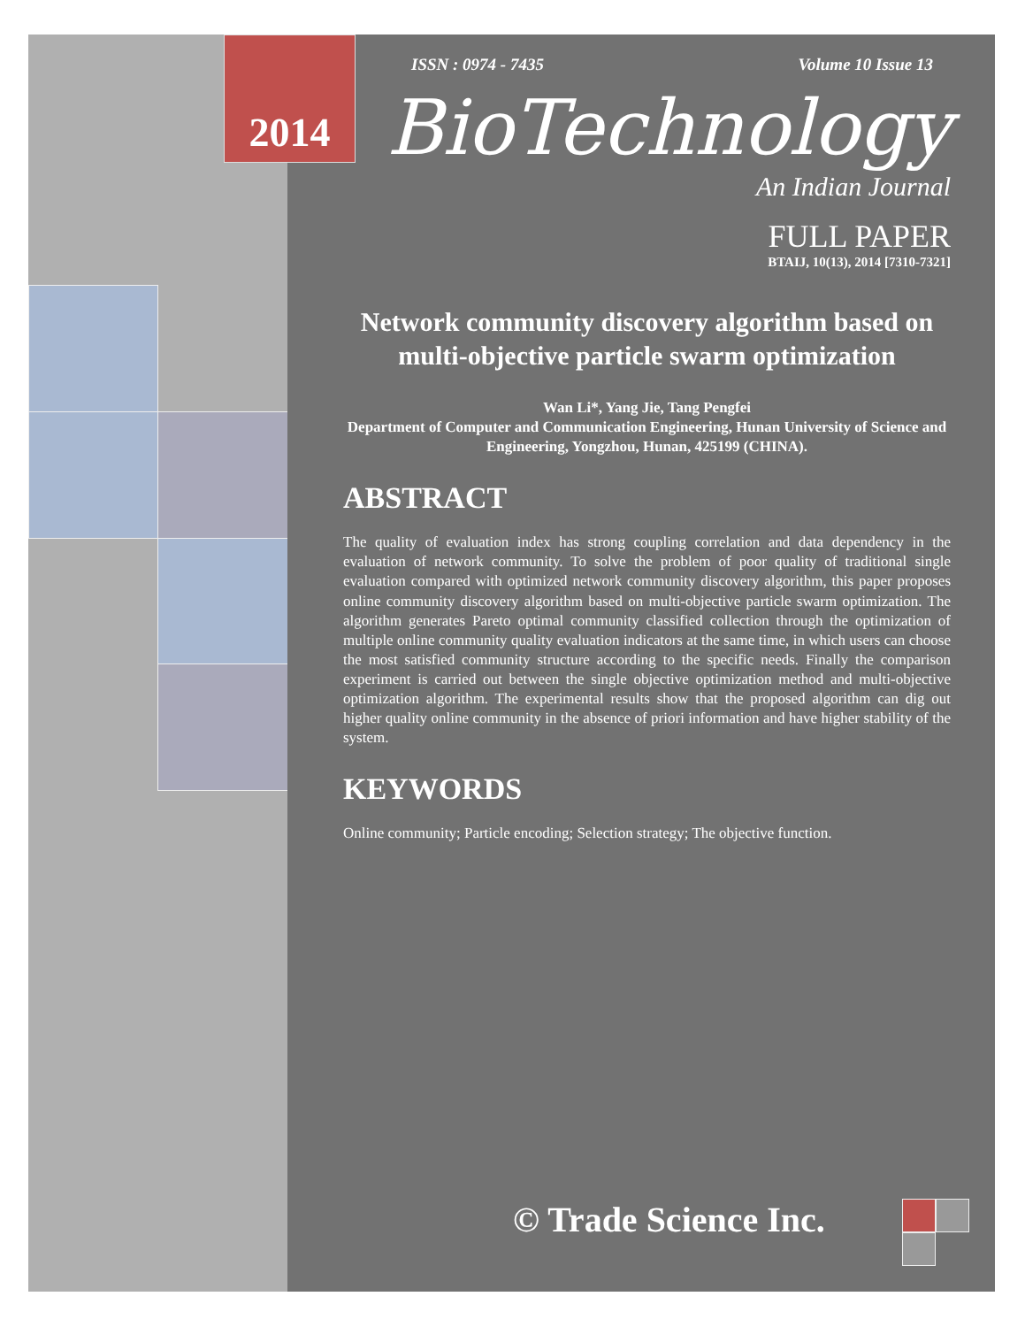2014
ISSN : 0974 - 7435 Volume 10 Issue 13
BioTechnology
An Indian Journal
FULL PAPER
BTAIJ, 10(13), 2014 [7310-7321]
Network community discovery algorithm based on multi-objective particle swarm optimization
Wan Li*, Yang Jie, Tang Pengfei
Department of Computer and Communication Engineering, Hunan University of Science and Engineering, Yongzhou, Hunan, 425199 (CHINA).
ABSTRACT
The quality of evaluation index has strong coupling correlation and data dependency in the evaluation of network community. To solve the problem of poor quality of traditional single evaluation compared with optimized network community discovery algorithm, this paper proposes online community discovery algorithm based on multi-objective particle swarm optimization. The algorithm generates Pareto optimal community classified collection through the optimization of multiple online community quality evaluation indicators at the same time, in which users can choose the most satisfied community structure according to the specific needs. Finally the comparison experiment is carried out between the single objective optimization method and multi-objective optimization algorithm. The experimental results show that the proposed algorithm can dig out higher quality online community in the absence of priori information and have higher stability of the system.
KEYWORDS
Online community; Particle encoding; Selection strategy; The objective function.
© Trade Science Inc.